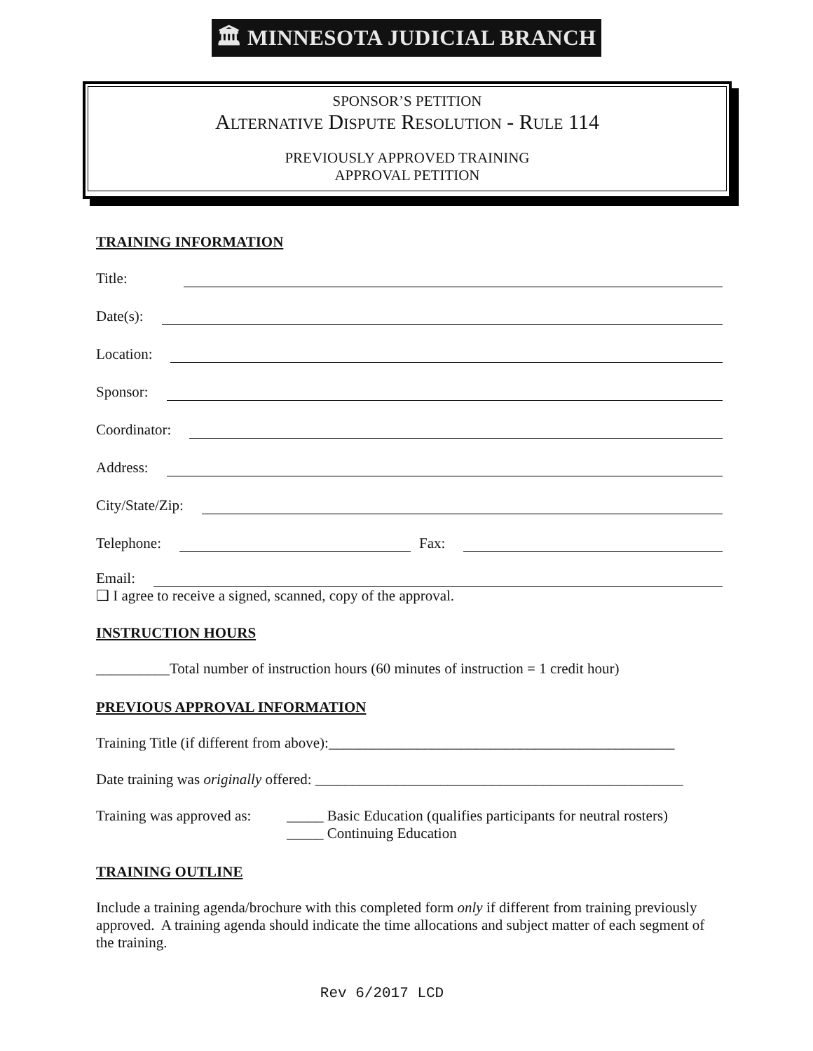🏛 MINNESOTA JUDICIAL BRANCH
SPONSOR’S PETITION
ALTERNATIVE DISPUTE RESOLUTION - RULE 114
PREVIOUSLY APPROVED TRAINING
APPROVAL PETITION
TRAINING INFORMATION
Title:
Date(s):
Location:
Sponsor:
Coordinator:
Address:
City/State/Zip:
Telephone: Fax:
Email:
❑ I agree to receive a signed, scanned, copy of the approval.
INSTRUCTION HOURS
__________Total number of instruction hours (60 minutes of instruction = 1 credit hour)
PREVIOUS APPROVAL INFORMATION
Training Title (if different from above):_______________________________________________
Date training was originally offered: __________________________________________________
Training was approved as: _____ Basic Education (qualifies participants for neutral rosters)
_____ Continuing Education
TRAINING OUTLINE
Include a training agenda/brochure with this completed form only if different from training previously approved. A training agenda should indicate the time allocations and subject matter of each segment of the training.
Rev 6/2017 LCD